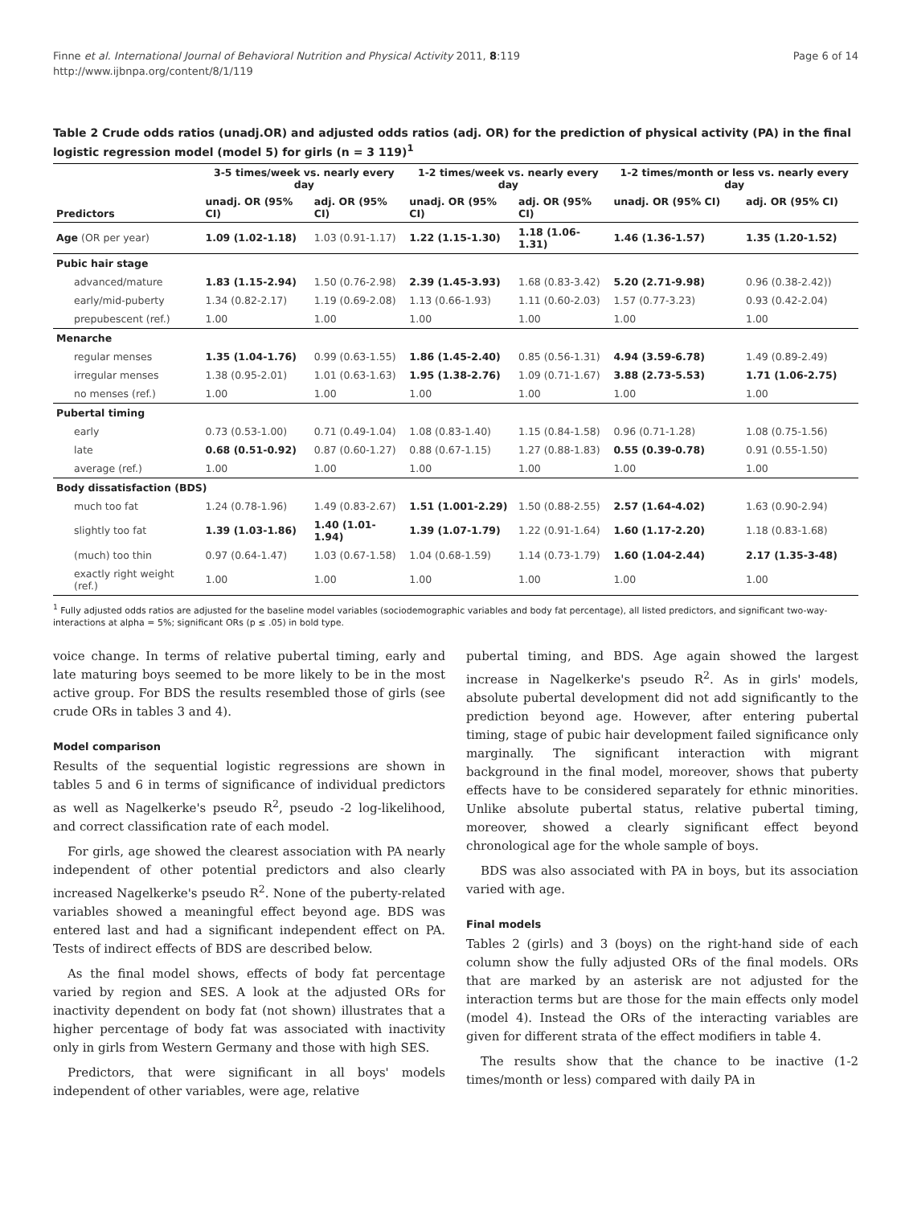Finne et al. International Journal of Behavioral Nutrition and Physical Activity 2011, 8:119
http://www.ijbnpa.org/content/8/1/119
Page 6 of 14
Table 2 Crude odds ratios (unadj.OR) and adjusted odds ratios (adj. OR) for the prediction of physical activity (PA) in the final logistic regression model (model 5) for girls (n = 3 119)<sup>1</sup>
| Predictors | 3-5 times/week vs. nearly every day | | 1-2 times/week vs. nearly every day | | 1-2 times/month or less vs. nearly every day | |
| --- | --- | --- | --- | --- | --- | --- |
| | unadj. OR (95% CI) | adj. OR (95% CI) | unadj. OR (95% CI) | adj. OR (95% CI) | unadj. OR (95% CI) | adj. OR (95% CI) |
| Age (OR per year) | 1.09 (1.02-1.18) | 1.03 (0.91-1.17) | 1.22 (1.15-1.30) | 1.18 (1.06-1.31) | 1.46 (1.36-1.57) | 1.35 (1.20-1.52) |
| Pubic hair stage | | | | | | |
| advanced/mature | 1.83 (1.15-2.94) | 1.50 (0.76-2.98) | 2.39 (1.45-3.93) | 1.68 (0.83-3.42) | 5.20 (2.71-9.98) | 0.96 (0.38-2.42)) |
| early/mid-puberty | 1.34 (0.82-2.17) | 1.19 (0.69-2.08) | 1.13 (0.66-1.93) | 1.11 (0.60-2.03) | 1.57 (0.77-3.23) | 0.93 (0.42-2.04) |
| prepubescent (ref.) | 1.00 | 1.00 | 1.00 | 1.00 | 1.00 | 1.00 |
| Menarche | | | | | | |
| regular menses | 1.35 (1.04-1.76) | 0.99 (0.63-1.55) | 1.86 (1.45-2.40) | 0.85 (0.56-1.31) | 4.94 (3.59-6.78) | 1.49 (0.89-2.49) |
| irregular menses | 1.38 (0.95-2.01) | 1.01 (0.63-1.63) | 1.95 (1.38-2.76) | 1.09 (0.71-1.67) | 3.88 (2.73-5.53) | 1.71 (1.06-2.75) |
| no menses (ref.) | 1.00 | 1.00 | 1.00 | 1.00 | 1.00 | 1.00 |
| Pubertal timing | | | | | | |
| early | 0.73 (0.53-1.00) | 0.71 (0.49-1.04) | 1.08 (0.83-1.40) | 1.15 (0.84-1.58) | 0.96 (0.71-1.28) | 1.08 (0.75-1.56) |
| late | 0.68 (0.51-0.92) | 0.87 (0.60-1.27) | 0.88 (0.67-1.15) | 1.27 (0.88-1.83) | 0.55 (0.39-0.78) | 0.91 (0.55-1.50) |
| average (ref.) | 1.00 | 1.00 | 1.00 | 1.00 | 1.00 | 1.00 |
| Body dissatisfaction (BDS) | | | | | | |
| much too fat | 1.24 (0.78-1.96) | 1.49 (0.83-2.67) | 1.51 (1.001-2.29) | 1.50 (0.88-2.55) | 2.57 (1.64-4.02) | 1.63 (0.90-2.94) |
| slightly too fat | 1.39 (1.03-1.86) | 1.40 (1.01-1.94) | 1.39 (1.07-1.79) | 1.22 (0.91-1.64) | 1.60 (1.17-2.20) | 1.18 (0.83-1.68) |
| (much) too thin | 0.97 (0.64-1.47) | 1.03 (0.67-1.58) | 1.04 (0.68-1.59) | 1.14 (0.73-1.79) | 1.60 (1.04-2.44) | 2.17 (1.35-3-48) |
| exactly right weight (ref.) | 1.00 | 1.00 | 1.00 | 1.00 | 1.00 | 1.00 |
<sup>1</sup> Fully adjusted odds ratios are adjusted for the baseline model variables (sociodemographic variables and body fat percentage), all listed predictors, and significant two-way-interactions at alpha = 5%; significant ORs (p ≤ .05) in bold type.
voice change. In terms of relative pubertal timing, early and late maturing boys seemed to be more likely to be in the most active group. For BDS the results resembled those of girls (see crude ORs in tables 3 and 4).
Model comparison
Results of the sequential logistic regressions are shown in tables 5 and 6 in terms of significance of individual predictors as well as Nagelkerke's pseudo R<sup>2</sup>, pseudo -2 log-likelihood, and correct classification rate of each model.
For girls, age showed the clearest association with PA nearly independent of other potential predictors and also clearly increased Nagelkerke's pseudo R<sup>2</sup>. None of the puberty-related variables showed a meaningful effect beyond age. BDS was entered last and had a significant independent effect on PA. Tests of indirect effects of BDS are described below.
As the final model shows, effects of body fat percentage varied by region and SES. A look at the adjusted ORs for inactivity dependent on body fat (not shown) illustrates that a higher percentage of body fat was associated with inactivity only in girls from Western Germany and those with high SES.
Predictors, that were significant in all boys' models independent of other variables, were age, relative
pubertal timing, and BDS. Age again showed the largest increase in Nagelkerke's pseudo R<sup>2</sup>. As in girls' models, absolute pubertal development did not add significantly to the prediction beyond age. However, after entering pubertal timing, stage of pubic hair development failed significance only marginally. The significant interaction with migrant background in the final model, moreover, shows that puberty effects have to be considered separately for ethnic minorities. Unlike absolute pubertal status, relative pubertal timing, moreover, showed a clearly significant effect beyond chronological age for the whole sample of boys.
BDS was also associated with PA in boys, but its association varied with age.
Final models
Tables 2 (girls) and 3 (boys) on the right-hand side of each column show the fully adjusted ORs of the final models. ORs that are marked by an asterisk are not adjusted for the interaction terms but are those for the main effects only model (model 4). Instead the ORs of the interacting variables are given for different strata of the effect modifiers in table 4.
The results show that the chance to be inactive (1-2 times/month or less) compared with daily PA in